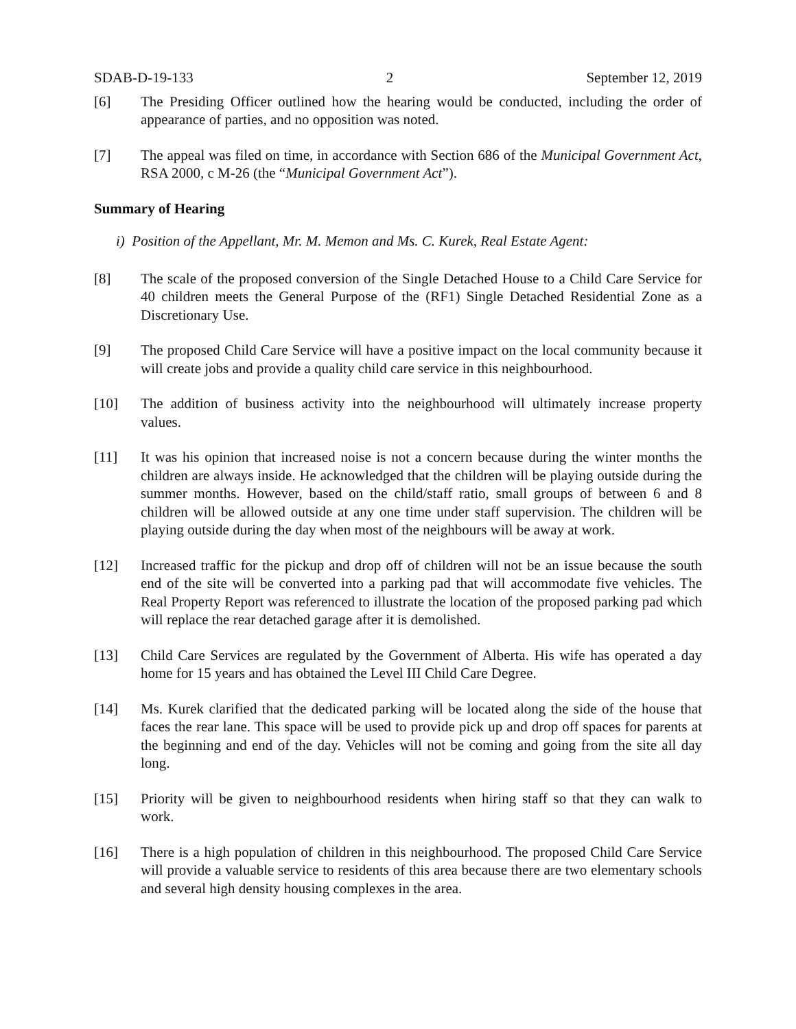SDAB-D-19-133 2 September 12, 2019
[6] The Presiding Officer outlined how the hearing would be conducted, including the order of appearance of parties, and no opposition was noted.
[7] The appeal was filed on time, in accordance with Section 686 of the Municipal Government Act, RSA 2000, c M-26 (the “Municipal Government Act”).
Summary of Hearing
i) Position of the Appellant, Mr. M. Memon and Ms. C. Kurek, Real Estate Agent:
[8] The scale of the proposed conversion of the Single Detached House to a Child Care Service for 40 children meets the General Purpose of the (RF1) Single Detached Residential Zone as a Discretionary Use.
[9] The proposed Child Care Service will have a positive impact on the local community because it will create jobs and provide a quality child care service in this neighbourhood.
[10] The addition of business activity into the neighbourhood will ultimately increase property values.
[11] It was his opinion that increased noise is not a concern because during the winter months the children are always inside. He acknowledged that the children will be playing outside during the summer months. However, based on the child/staff ratio, small groups of between 6 and 8 children will be allowed outside at any one time under staff supervision. The children will be playing outside during the day when most of the neighbours will be away at work.
[12] Increased traffic for the pickup and drop off of children will not be an issue because the south end of the site will be converted into a parking pad that will accommodate five vehicles. The Real Property Report was referenced to illustrate the location of the proposed parking pad which will replace the rear detached garage after it is demolished.
[13] Child Care Services are regulated by the Government of Alberta. His wife has operated a day home for 15 years and has obtained the Level III Child Care Degree.
[14] Ms. Kurek clarified that the dedicated parking will be located along the side of the house that faces the rear lane. This space will be used to provide pick up and drop off spaces for parents at the beginning and end of the day. Vehicles will not be coming and going from the site all day long.
[15] Priority will be given to neighbourhood residents when hiring staff so that they can walk to work.
[16] There is a high population of children in this neighbourhood. The proposed Child Care Service will provide a valuable service to residents of this area because there are two elementary schools and several high density housing complexes in the area.